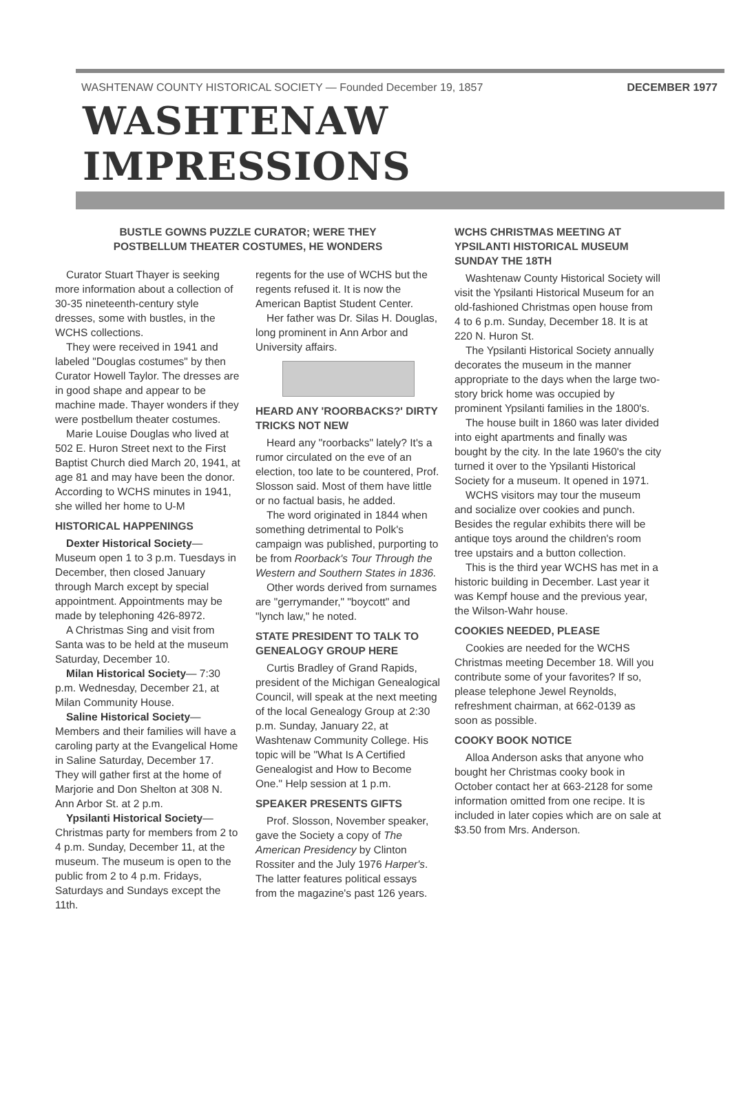WASHTENAW COUNTY HISTORICAL SOCIETY — Founded December 19, 1857 DECEMBER 1977
WASHTENAW IMPRESSIONS
BUSTLE GOWNS PUZZLE CURATOR; WERE THEY
POSTBELLUM THEATER COSTUMES, HE WONDERS
Curator Stuart Thayer is seeking more information about a collection of 30-35 nineteenth-century style dresses, some with bustles, in the WCHS collections.
They were received in 1941 and labeled "Douglas costumes" by then Curator Howell Taylor. The dresses are in good shape and appear to be machine made. Thayer wonders if they were postbellum theater costumes.
Marie Louise Douglas who lived at 502 E. Huron Street next to the First Baptist Church died March 20, 1941, at age 81 and may have been the donor. According to WCHS minutes in 1941, she willed her home to U-M
HISTORICAL HAPPENINGS
Dexter Historical Society— Museum open 1 to 3 p.m. Tuesdays in December, then closed January through March except by special appointment. Appointments may be made by telephoning 426-8972.
A Christmas Sing and visit from Santa was to be held at the museum Saturday, December 10.
Milan Historical Society— 7:30 p.m. Wednesday, December 21, at Milan Community House.
Saline Historical Society— Members and their families will have a caroling party at the Evangelical Home in Saline Saturday, December 17. They will gather first at the home of Marjorie and Don Shelton at 308 N. Ann Arbor St. at 2 p.m.
Ypsilanti Historical Society— Christmas party for members from 2 to 4 p.m. Sunday, December 11, at the museum. The museum is open to the public from 2 to 4 p.m. Fridays, Saturdays and Sundays except the 11th.
regents for the use of WCHS but the regents refused it. It is now the American Baptist Student Center.
Her father was Dr. Silas H. Douglas, long prominent in Ann Arbor and University affairs.
HEARD ANY 'ROORBACKS?' DIRTY TRICKS NOT NEW
Heard any "roorbacks" lately? It's a rumor circulated on the eve of an election, too late to be countered, Prof. Slosson said. Most of them have little or no factual basis, he added.
The word originated in 1844 when something detrimental to Polk's campaign was published, purporting to be from Roorback's Tour Through the Western and Southern States in 1836.
Other words derived from surnames are "gerrymander," "boycott" and "lynch law," he noted.
STATE PRESIDENT TO TALK TO GENEALOGY GROUP HERE
Curtis Bradley of Grand Rapids, president of the Michigan Genealogical Council, will speak at the next meeting of the local Genealogy Group at 2:30 p.m. Sunday, January 22, at Washtenaw Community College. His topic will be "What Is A Certified Genealogist and How to Become One." Help session at 1 p.m.
SPEAKER PRESENTS GIFTS
Prof. Slosson, November speaker, gave the Society a copy of The American Presidency by Clinton Rossiter and the July 1976 Harper's. The latter features political essays from the magazine's past 126 years.
WCHS CHRISTMAS MEETING AT YPSILANTI HISTORICAL MUSEUM SUNDAY THE 18TH
Washtenaw County Historical Society will visit the Ypsilanti Historical Museum for an old-fashioned Christmas open house from 4 to 6 p.m. Sunday, December 18. It is at 220 N. Huron St.
The Ypsilanti Historical Society annually decorates the museum in the manner appropriate to the days when the large two-story brick home was occupied by prominent Ypsilanti families in the 1800's.
The house built in 1860 was later divided into eight apartments and finally was bought by the city. In the late 1960's the city turned it over to the Ypsilanti Historical Society for a museum. It opened in 1971.
WCHS visitors may tour the museum and socialize over cookies and punch. Besides the regular exhibits there will be antique toys around the children's room tree upstairs and a button collection.
This is the third year WCHS has met in a historic building in December. Last year it was Kempf house and the previous year, the Wilson-Wahr house.
COOKIES NEEDED, PLEASE
Cookies are needed for the WCHS Christmas meeting December 18. Will you contribute some of your favorites? If so, please telephone Jewel Reynolds, refreshment chairman, at 662-0139 as soon as possible.
COOKY BOOK NOTICE
Alloa Anderson asks that anyone who bought her Christmas cooky book in October contact her at 663-2128 for some information omitted from one recipe. It is included in later copies which are on sale at $3.50 from Mrs. Anderson.